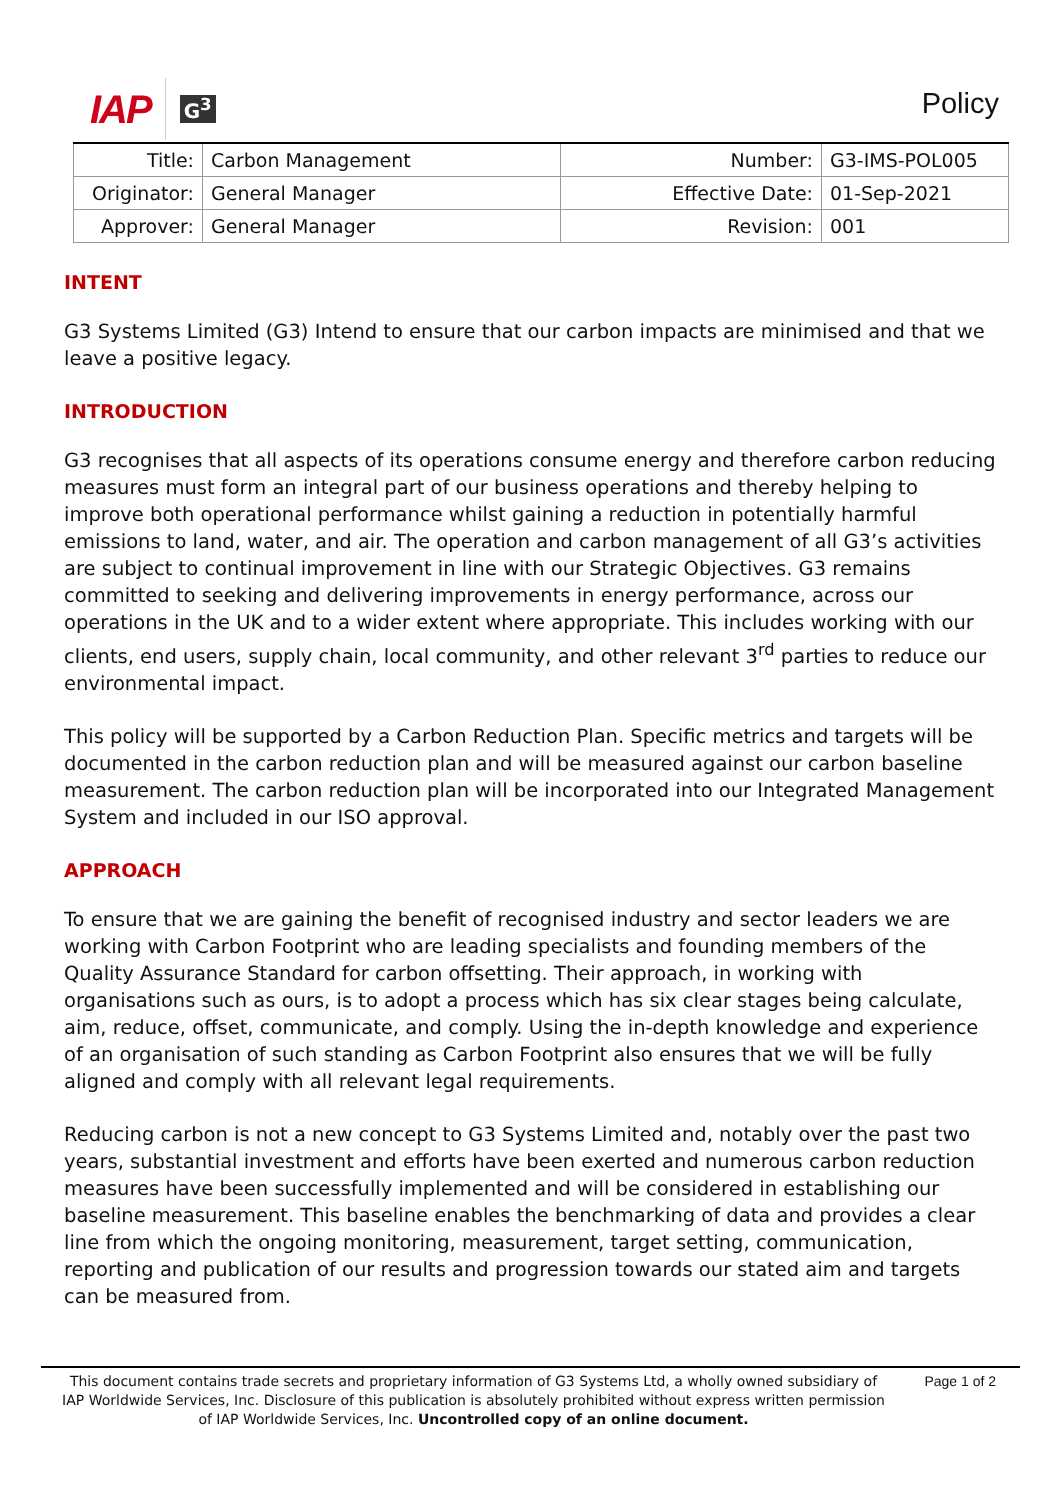IAP G<sup>3</sup>
Policy
| Title: | Carbon Management | Number: | G3-IMS-POL005 |
| Originator: | General Manager | Effective Date: | 01-Sep-2021 |
| Approver: | General Manager | Revision: | 001 |
INTENT
G3 Systems Limited (G3) Intend to ensure that our carbon impacts are minimised and that we leave a positive legacy.
INTRODUCTION
G3 recognises that all aspects of its operations consume energy and therefore carbon reducing measures must form an integral part of our business operations and thereby helping to improve both operational performance whilst gaining a reduction in potentially harmful emissions to land, water, and air. The operation and carbon management of all G3’s activities are subject to continual improvement in line with our Strategic Objectives. G3 remains committed to seeking and delivering improvements in energy performance, across our operations in the UK and to a wider extent where appropriate. This includes working with our clients, end users, supply chain, local community, and other relevant 3<sup>rd</sup> parties to reduce our environmental impact.
This policy will be supported by a Carbon Reduction Plan. Specific metrics and targets will be documented in the carbon reduction plan and will be measured against our carbon baseline measurement. The carbon reduction plan will be incorporated into our Integrated Management System and included in our ISO approval.
APPROACH
To ensure that we are gaining the benefit of recognised industry and sector leaders we are working with Carbon Footprint who are leading specialists and founding members of the Quality Assurance Standard for carbon offsetting. Their approach, in working with organisations such as ours, is to adopt a process which has six clear stages being calculate, aim, reduce, offset, communicate, and comply. Using the in-depth knowledge and experience of an organisation of such standing as Carbon Footprint also ensures that we will be fully aligned and comply with all relevant legal requirements.
Reducing carbon is not a new concept to G3 Systems Limited and, notably over the past two years, substantial investment and efforts have been exerted and numerous carbon reduction measures have been successfully implemented and will be considered in establishing our baseline measurement. This baseline enables the benchmarking of data and provides a clear line from which the ongoing monitoring, measurement, target setting, communication, reporting and publication of our results and progression towards our stated aim and targets can be measured from.
This document contains trade secrets and proprietary information of G3 Systems Ltd, a wholly owned subsidiary of IAP Worldwide Services, Inc. Disclosure of this publication is absolutely prohibited without express written permission of IAP Worldwide Services, Inc. Uncontrolled copy of an online document.
Page 1 of 2